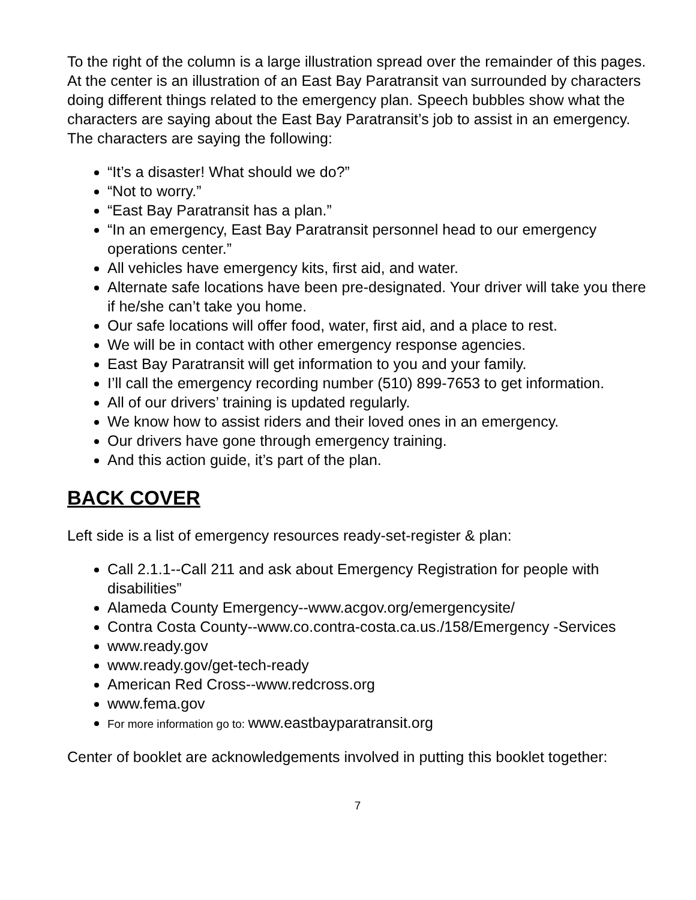To the right of the column is a large illustration spread over the remainder of this pages. At the center is an illustration of an East Bay Paratransit van surrounded by characters doing different things related to the emergency plan. Speech bubbles show what the characters are saying about the East Bay Paratransit’s job to assist in an emergency. The characters are saying the following:
“It’s a disaster! What should we do?”
“Not to worry.”
“East Bay Paratransit has a plan.”
“In an emergency, East Bay Paratransit personnel head to our emergency operations center.”
All vehicles have emergency kits, first aid, and water.
Alternate safe locations have been pre-designated. Your driver will take you there if he/she can’t take you home.
Our safe locations will offer food, water, first aid, and a place to rest.
We will be in contact with other emergency response agencies.
East Bay Paratransit will get information to you and your family.
I’ll call the emergency recording number (510) 899-7653 to get information.
All of our drivers’ training is updated regularly.
We know how to assist riders and their loved ones in an emergency.
Our drivers have gone through emergency training.
And this action guide, it’s part of the plan.
BACK COVER
Left side is a list of emergency resources ready-set-register & plan:
Call 2.1.1--Call 211 and ask about Emergency Registration for people with disabilities”
Alameda County Emergency--www.acgov.org/emergencysite/
Contra Costa County--www.co.contra-costa.ca.us./158/Emergency -Services
www.ready.gov
www.ready.gov/get-tech-ready
American Red Cross--www.redcross.org
www.fema.gov
For more information go to: www.eastbayparatransit.org
Center of booklet are acknowledgements involved in putting this booklet together:
7